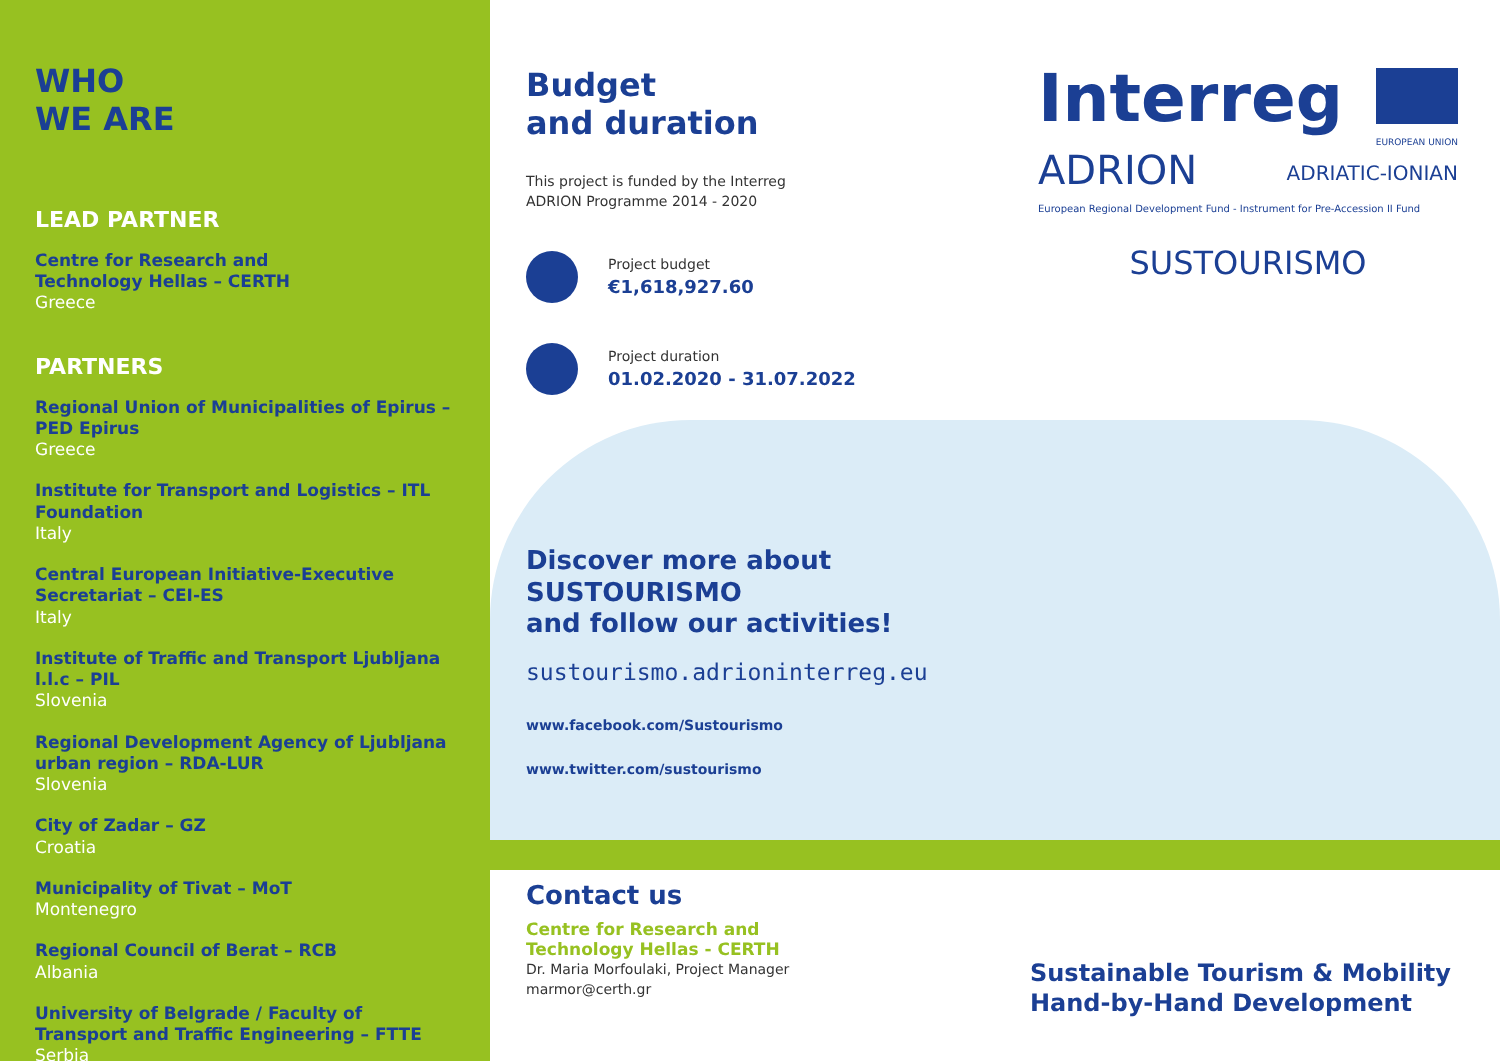WHO
WE ARE
LEAD PARTNER
Centre for Research and
Technology Hellas – CERTH
Greece
PARTNERS
Regional Union of Municipalities of Epirus – PED Epirus
Greece
Institute for Transport and Logistics – ITL Foundation
Italy
Central European Initiative-Executive Secretariat – CEI-ES
Italy
Institute of Traffic and Transport Ljubljana l.l.c – PIL
Slovenia
Regional Development Agency of Ljubljana urban region – RDA-LUR
Slovenia
City of Zadar – GZ
Croatia
Municipality of Tivat – MoT
Montenegro
Regional Council of Berat – RCB
Albania
University of Belgrade / Faculty of Transport and Traffic Engineering – FTTE
Serbia
Budget
and duration
This project is funded by the Interreg
ADRION Programme 2014 - 2020
Project budget
€1,618,927.60
Project duration
01.02.2020 - 31.07.2022
Discover more about
SUSTOURISMO
and follow our activities!
sustourismo.adrioninterreg.eu
www.facebook.com/Sustourismo
www.twitter.com/sustourismo
Contact us
Centre for Research and
Technology Hellas - CERTH
Dr. Maria Morfoulaki, Project Manager
marmor@certh.gr
Interreg
EUROPEAN UNION
ADRION ADRIATIC-IONIAN
European Regional Development Fund - Instrument for Pre-Accession II Fund
SUSTOURISMO
Sustainable Tourism & Mobility
Hand-by-Hand Development